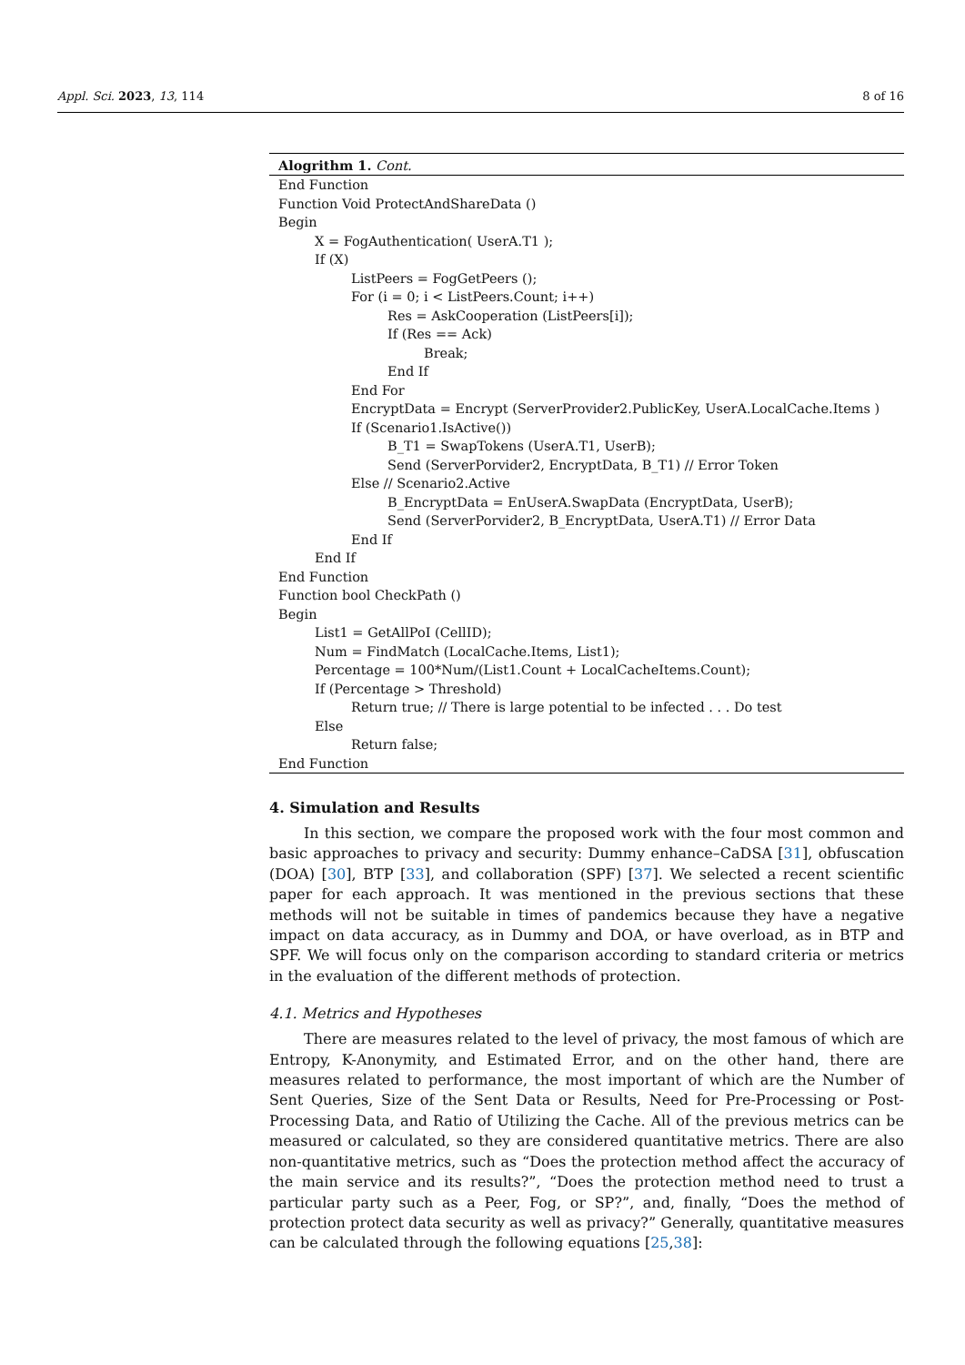Appl. Sci. 2023, 13, 114 8 of 16
Alogrithm 1. Cont.
End Function
Function Void ProtectAndShareData ()
Begin
X = FogAuthentication( UserA.T1 );
If (X)
ListPeers = FogGetPeers ();
For (i = 0; i < ListPeers.Count; i++)
Res = AskCooperation (ListPeers[i]);
If (Res == Ack)
Break;
End If
End For
EncryptData = Encrypt (ServerProvider2.PublicKey, UserA.LocalCache.Items )
If (Scenario1.IsActive())
B_T1 = SwapTokens (UserA.T1, UserB);
Send (ServerPorvider2, EncryptData, B_T1) // Error Token
Else // Scenario2.Active
B_EncryptData = EnUserA.SwapData (EncryptData, UserB);
Send (ServerPorvider2, B_EncryptData, UserA.T1) // Error Data
End If
End If
End Function
Function bool CheckPath ()
Begin
List1 = GetAllPoI (CellID);
Num = FindMatch (LocalCache.Items, List1);
Percentage = 100*Num/(List1.Count + LocalCacheItems.Count);
If (Percentage > Threshold)
Return true; // There is large potential to be infected . . . Do test
Else
Return false;
End Function
4. Simulation and Results
In this section, we compare the proposed work with the four most common and basic approaches to privacy and security: Dummy enhance–CaDSA [31], obfuscation (DOA) [30], BTP [33], and collaboration (SPF) [37]. We selected a recent scientific paper for each approach. It was mentioned in the previous sections that these methods will not be suitable in times of pandemics because they have a negative impact on data accuracy, as in Dummy and DOA, or have overload, as in BTP and SPF. We will focus only on the comparison according to standard criteria or metrics in the evaluation of the different methods of protection.
4.1. Metrics and Hypotheses
There are measures related to the level of privacy, the most famous of which are Entropy, K-Anonymity, and Estimated Error, and on the other hand, there are measures related to performance, the most important of which are the Number of Sent Queries, Size of the Sent Data or Results, Need for Pre-Processing or Post-Processing Data, and Ratio of Utilizing the Cache. All of the previous metrics can be measured or calculated, so they are considered quantitative metrics. There are also non-quantitative metrics, such as “Does the protection method affect the accuracy of the main service and its results?”, “Does the protection method need to trust a particular party such as a Peer, Fog, or SP?”, and, finally, “Does the method of protection protect data security as well as privacy?” Generally, quantitative measures can be calculated through the following equations [25,38]: